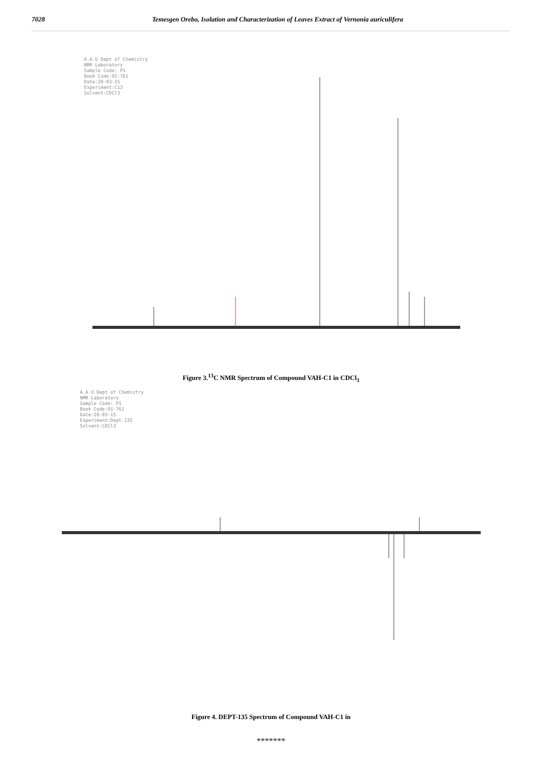7028 Temesgen Orebo, Isolation and Characterization of Leaves Extract of Vernonia auriculifera
A.A.U Dept of Chemistry NMR Laboratory Sample Code: P1 Book Code:91-761 Date:20-03-15 Experiment:C13 Solvent:CDCl3
Figure 3.<sup>13</sup>C NMR Spectrum of Compound VAH-C1 in CDCl<sub>3</sub>
A.A.U Dept of Chemistry NMR Laboratory Sample Code: P1 Book Code:91-761 Date:20-03-15 Experiment:Dept-135 Solvent:CDCl3
Figure 4. DEPT-135 Spectrum of Compound VAH-C1 in
*******